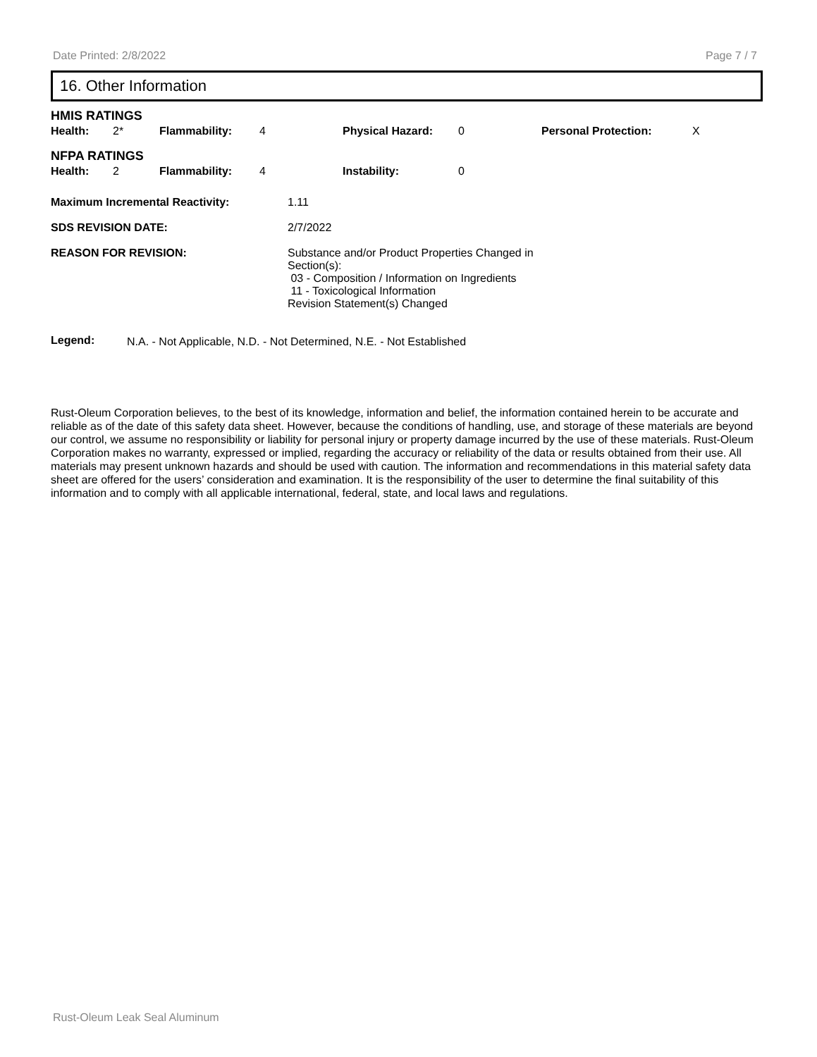Date Printed: 2/8/2022 Page 7 / 7
16. Other Information
HMIS RATINGS
| Health: | 2* | Flammability: | 4 | Physical Hazard: | 0 | Personal Protection: | X |
NFPA RATINGS
| Health: | 2 | Flammability: | 4 | Instability: | 0 |
| Maximum Incremental Reactivity: | 1.11 |
| SDS REVISION DATE: | 2/7/2022 |
| REASON FOR REVISION: | Substance and/or Product Properties Changed in Section(s): 03 - Composition / Information on Ingredients 11 - Toxicological Information Revision Statement(s) Changed |
| Legend: | N.A. - Not Applicable, N.D. - Not Determined, N.E. - Not Established |
Rust-Oleum Corporation believes, to the best of its knowledge, information and belief, the information contained herein to be accurate and reliable as of the date of this safety data sheet. However, because the conditions of handling, use, and storage of these materials are beyond our control, we assume no responsibility or liability for personal injury or property damage incurred by the use of these materials. Rust-Oleum Corporation makes no warranty, expressed or implied, regarding the accuracy or reliability of the data or results obtained from their use. All materials may present unknown hazards and should be used with caution. The information and recommendations in this material safety data sheet are offered for the users’ consideration and examination. It is the responsibility of the user to determine the final suitability of this information and to comply with all applicable international, federal, state, and local laws and regulations.
Rust-Oleum Leak Seal Aluminum